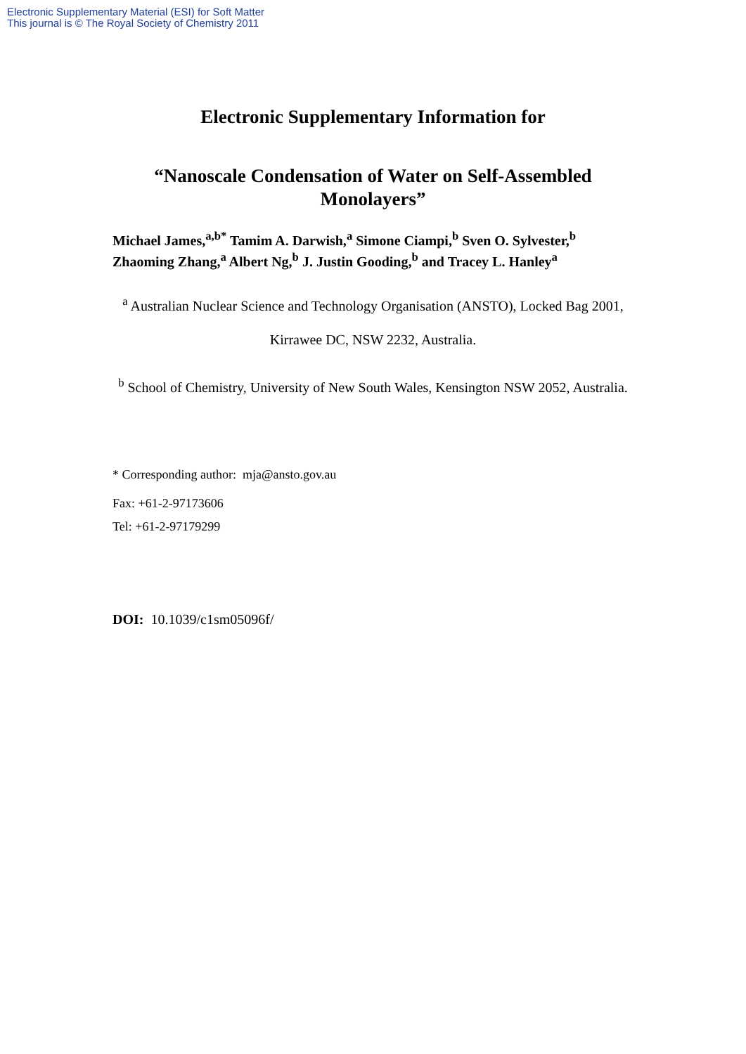Electronic Supplementary Material (ESI) for Soft Matter
This journal is © The Royal Society of Chemistry 2011
Electronic Supplementary Information for
“Nanoscale Condensation of Water on Self-Assembled Monolayers”
Michael James,<sup>a,b*</sup> Tamim A. Darwish,<sup>a</sup> Simone Ciampi,<sup>b</sup> Sven O. Sylvester,<sup>b</sup> Zhaoming Zhang,<sup>a</sup> Albert Ng,<sup>b</sup> J. Justin Gooding,<sup>b</sup> and Tracey L. Hanley<sup>a</sup>
<sup>a</sup> Australian Nuclear Science and Technology Organisation (ANSTO), Locked Bag 2001, Kirrawee DC, NSW 2232, Australia.
<sup>b</sup> School of Chemistry, University of New South Wales, Kensington NSW 2052, Australia.
* Corresponding author: mja@ansto.gov.au
Fax: +61-2-97173606
Tel: +61-2-97179299
DOI: 10.1039/c1sm05096f/